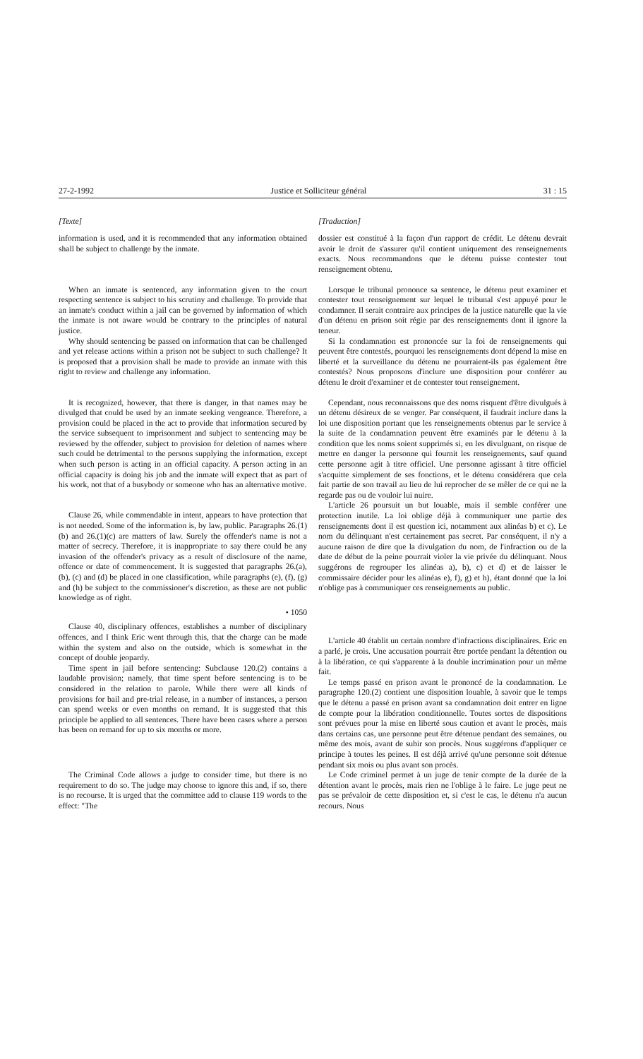27-2-1992 Justice et Solliciteur général 31 : 15
[Texte] [Traduction]
information is used, and it is recommended that any information obtained shall be subject to challenge by the inmate.
dossier est constitué à la façon d'un rapport de crédit. Le détenu devrait avoir le droit de s'assurer qu'il contient uniquement des renseignements exacts. Nous recommandons que le détenu puisse contester tout renseignement obtenu.
When an inmate is sentenced, any information given to the court respecting sentence is subject to his scrutiny and challenge. To provide that an inmate's conduct within a jail can be governed by information of which the inmate is not aware would be contrary to the principles of natural justice.
Why should sentencing be passed on information that can be challenged and yet release actions within a prison not be subject to such challenge? It is proposed that a provision shall be made to provide an inmate with this right to review and challenge any information.
Lorsque le tribunal prononce sa sentence, le détenu peut examiner et contester tout renseignement sur lequel le tribunal s'est appuyé pour le condamner. Il serait contraire aux principes de la justice naturelle que la vie d'un détenu en prison soit régie par des renseignements dont il ignore la teneur.
Si la condamnation est prononcée sur la foi de renseignements qui peuvent être contestés, pourquoi les renseignements dont dépend la mise en liberté et la surveillance du détenu ne pourraient-ils pas également être contestés? Nous proposons d'inclure une disposition pour conférer au détenu le droit d'examiner et de contester tout renseignement.
It is recognized, however, that there is danger, in that names may be divulged that could be used by an inmate seeking vengeance. Therefore, a provision could be placed in the act to provide that information secured by the service subsequent to imprisonment and subject to sentencing may be reviewed by the offender, subject to provision for deletion of names where such could be detrimental to the persons supplying the information, except when such person is acting in an official capacity. A person acting in an official capacity is doing his job and the inmate will expect that as part of his work, not that of a busybody or someone who has an alternative motive.
Cependant, nous reconnaissons que des noms risquent d'être divulgués à un détenu désireux de se venger. Par conséquent, il faudrait inclure dans la loi une disposition portant que les renseignements obtenus par le service à la suite de la condamnation peuvent être examinés par le détenu à la condition que les noms soient supprimés si, en les divulguant, on risque de mettre en danger la personne qui fournit les renseignements, sauf quand cette personne agit à titre officiel. Une personne agissant à titre officiel s'acquitte simplement de ses fonctions, et le détenu considérera que cela fait partie de son travail au lieu de lui reprocher de se mêler de ce qui ne la regarde pas ou de vouloir lui nuire.
Clause 26, while commendable in intent, appears to have protection that is not needed. Some of the information is, by law, public. Paragraphs 26.(1)(b) and 26.(1)(c) are matters of law. Surely the offender's name is not a matter of secrecy. Therefore, it is inappropriate to say there could be any invasion of the offender's privacy as a result of disclosure of the name, offence or date of commencement. It is suggested that paragraphs 26.(a), (b), (c) and (d) be placed in one classification, while paragraphs (e), (f), (g) and (h) be subject to the commissioner's discretion, as these are not public knowledge as of right.
• 1050
L'article 26 poursuit un but louable, mais il semble conférer une protection inutile. La loi oblige déjà à communiquer une partie des renseignements dont il est question ici, notamment aux alinéas b) et c). Le nom du délinquant n'est certainement pas secret. Par conséquent, il n'y a aucune raison de dire que la divulgation du nom, de l'infraction ou de la date de début de la peine pourrait violer la vie privée du délinquant. Nous suggérons de regrouper les alinéas a), b), c) et d) et de laisser le commissaire décider pour les alinéas e), f), g) et h), étant donné que la loi n'oblige pas à communiquer ces renseignements au public.
Clause 40, disciplinary offences, establishes a number of disciplinary offences, and I think Eric went through this, that the charge can be made within the system and also on the outside, which is somewhat in the concept of double jeopardy.
Time spent in jail before sentencing: Subclause 120.(2) contains a laudable provision; namely, that time spent before sentencing is to be considered in the relation to parole. While there were all kinds of provisions for bail and pre-trial release, in a number of instances, a person can spend weeks or even months on remand. It is suggested that this principle be applied to all sentences. There have been cases where a person has been on remand for up to six months or more.
L'article 40 établit un certain nombre d'infractions disciplinaires. Eric en a parlé, je crois. Une accusation pourrait être portée pendant la détention ou à la libération, ce qui s'apparente à la double incrimination pour un même fait.
Le temps passé en prison avant le prononcé de la condamnation. Le paragraphe 120.(2) contient une disposition louable, à savoir que le temps que le détenu a passé en prison avant sa condamnation doit entrer en ligne de compte pour la libération conditionnelle. Toutes sortes de dispositions sont prévues pour la mise en liberté sous caution et avant le procès, mais dans certains cas, une personne peut être détenue pendant des semaines, ou même des mois, avant de subir son procès. Nous suggérons d'appliquer ce principe à toutes les peines. Il est déjà arrivé qu'une personne soit détenue pendant six mois ou plus avant son procès.
The Criminal Code allows a judge to consider time, but there is no requirement to do so. The judge may choose to ignore this and, if so, there is no recourse. It is urged that the committee add to clause 119 words to the effect: "The
Le Code criminel permet à un juge de tenir compte de la durée de la détention avant le procès, mais rien ne l'oblige à le faire. Le juge peut ne pas se prévaloir de cette disposition et, si c'est le cas, le détenu n'a aucun recours. Nous